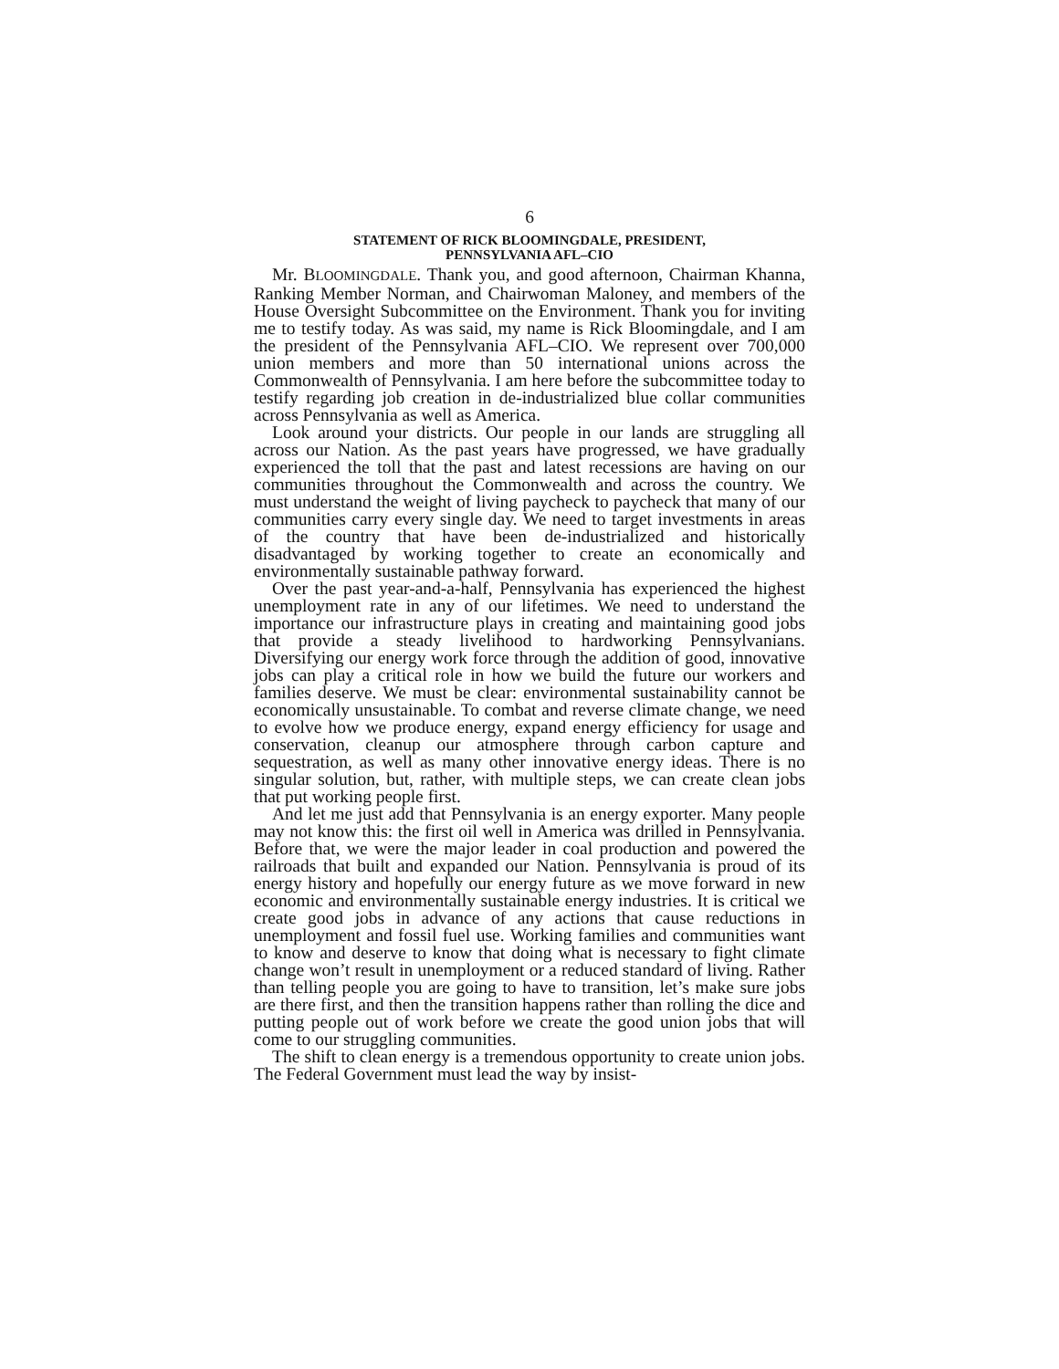6
STATEMENT OF RICK BLOOMINGDALE, PRESIDENT,
PENNSYLVANIA AFL–CIO
Mr. BLOOMINGDALE. Thank you, and good afternoon, Chairman Khanna, Ranking Member Norman, and Chairwoman Maloney, and members of the House Oversight Subcommittee on the Environment. Thank you for inviting me to testify today. As was said, my name is Rick Bloomingdale, and I am the president of the Pennsylvania AFL–CIO. We represent over 700,000 union members and more than 50 international unions across the Commonwealth of Pennsylvania. I am here before the subcommittee today to testify regarding job creation in de-industrialized blue collar communities across Pennsylvania as well as America.
Look around your districts. Our people in our lands are struggling all across our Nation. As the past years have progressed, we have gradually experienced the toll that the past and latest recessions are having on our communities throughout the Commonwealth and across the country. We must understand the weight of living paycheck to paycheck that many of our communities carry every single day. We need to target investments in areas of the country that have been de-industrialized and historically disadvantaged by working together to create an economically and environmentally sustainable pathway forward.
Over the past year-and-a-half, Pennsylvania has experienced the highest unemployment rate in any of our lifetimes. We need to understand the importance our infrastructure plays in creating and maintaining good jobs that provide a steady livelihood to hardworking Pennsylvanians. Diversifying our energy work force through the addition of good, innovative jobs can play a critical role in how we build the future our workers and families deserve. We must be clear: environmental sustainability cannot be economically unsustainable. To combat and reverse climate change, we need to evolve how we produce energy, expand energy efficiency for usage and conservation, cleanup our atmosphere through carbon capture and sequestration, as well as many other innovative energy ideas. There is no singular solution, but, rather, with multiple steps, we can create clean jobs that put working people first.
And let me just add that Pennsylvania is an energy exporter. Many people may not know this: the first oil well in America was drilled in Pennsylvania. Before that, we were the major leader in coal production and powered the railroads that built and expanded our Nation. Pennsylvania is proud of its energy history and hopefully our energy future as we move forward in new economic and environmentally sustainable energy industries. It is critical we create good jobs in advance of any actions that cause reductions in unemployment and fossil fuel use. Working families and communities want to know and deserve to know that doing what is necessary to fight climate change won’t result in unemployment or a reduced standard of living. Rather than telling people you are going to have to transition, let’s make sure jobs are there first, and then the transition happens rather than rolling the dice and putting people out of work before we create the good union jobs that will come to our struggling communities.
The shift to clean energy is a tremendous opportunity to create union jobs. The Federal Government must lead the way by insist-